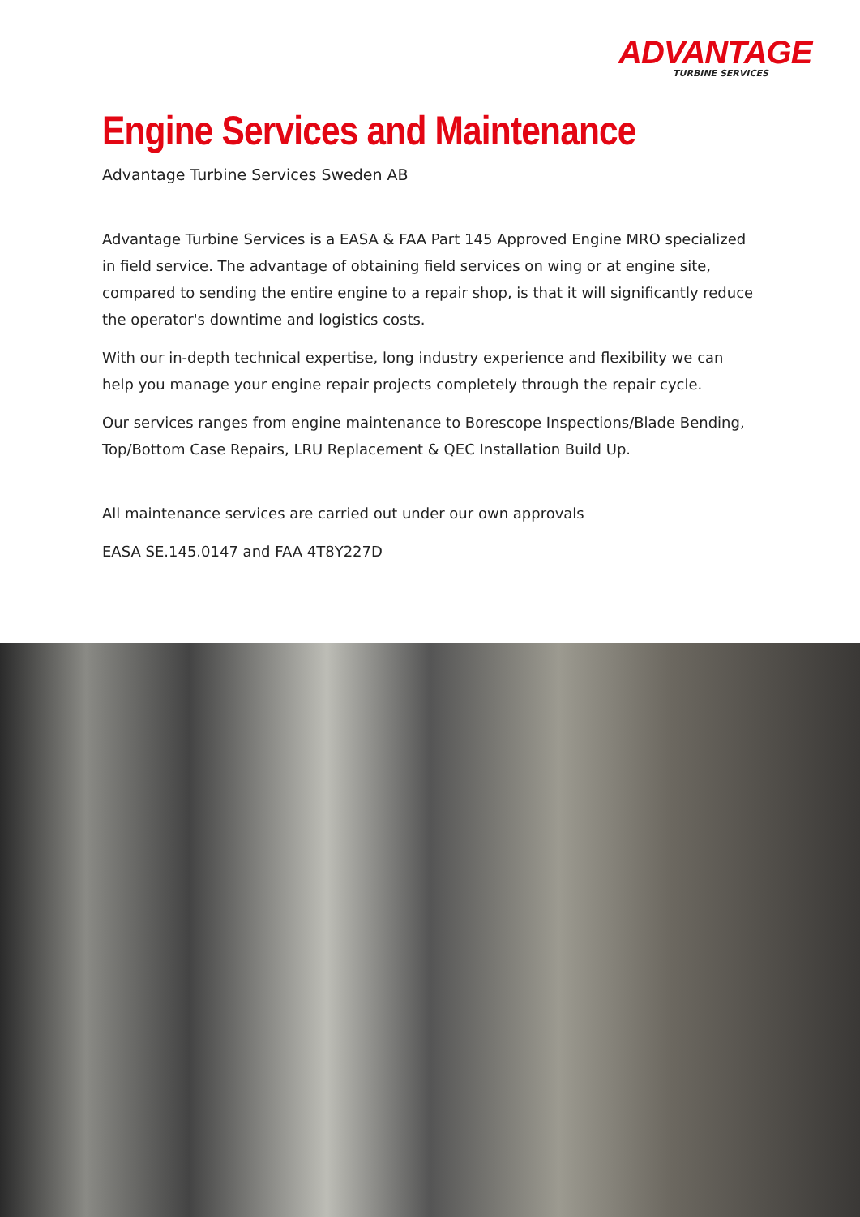ADVANTAGE
TURBINE SERVICES
Engine Services and Maintenance
Advantage Turbine Services Sweden AB
Advantage Turbine Services is a EASA & FAA Part 145 Approved Engine MRO specialized in field service. The advantage of obtaining field services on wing or at engine site, compared to sending the entire engine to a repair shop, is that it will significantly reduce the operator's downtime and logistics costs.
With our in-depth technical expertise, long industry experience and flexibility we can help you manage your engine repair projects completely through the repair cycle.
Our services ranges from engine maintenance to Borescope Inspections/Blade Bending, Top/Bottom Case Repairs, LRU Replacement & QEC Installation Build Up.
All maintenance services are carried out under our own approvals
EASA SE.145.0147 and FAA 4T8Y227D